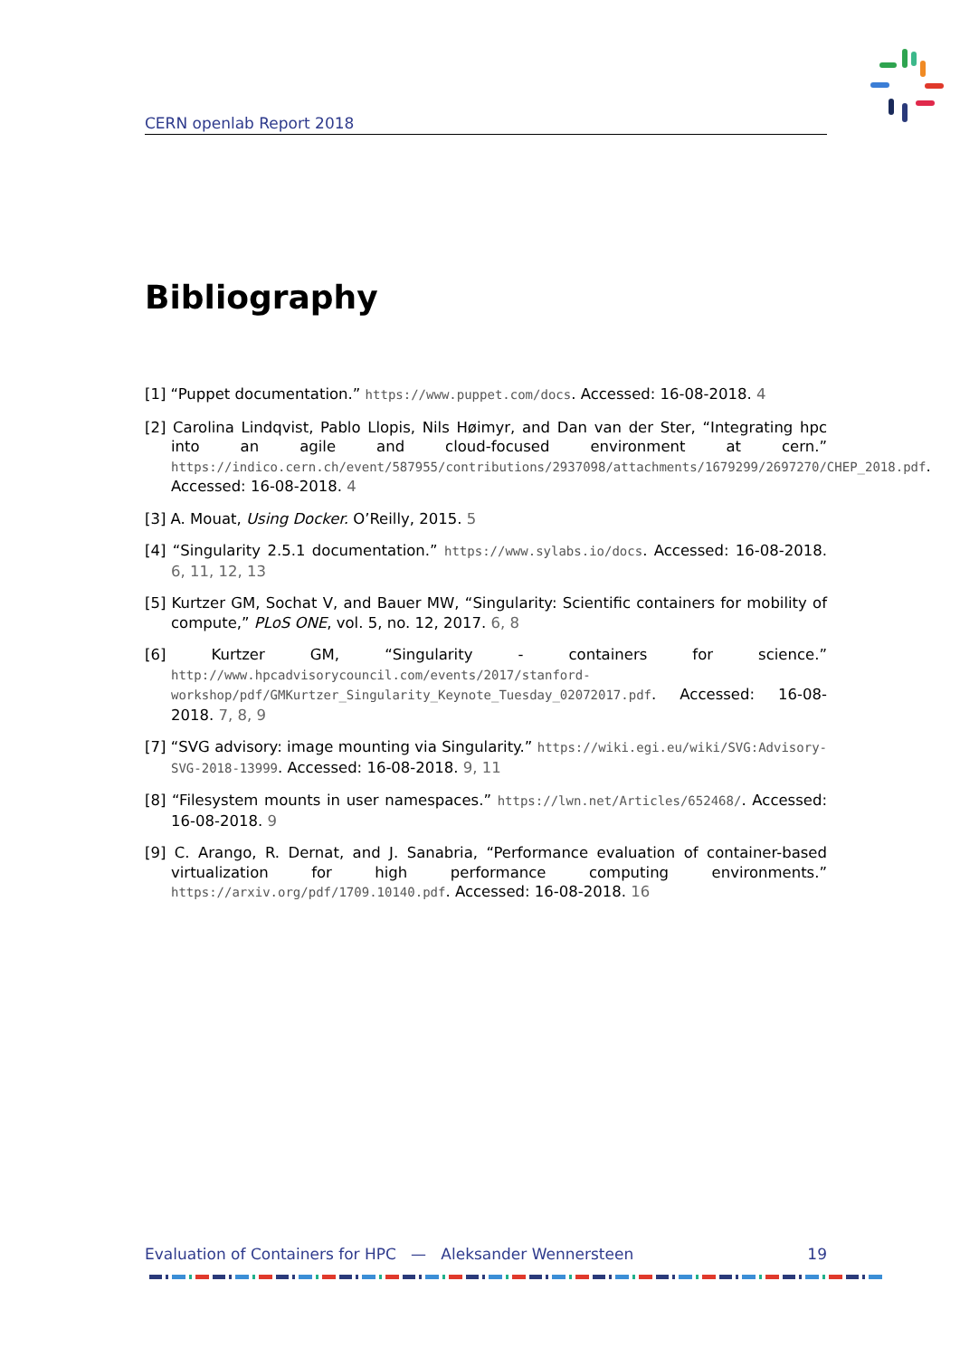CERN openlab Report 2018
Bibliography
[1] “Puppet documentation.” https://www.puppet.com/docs. Accessed: 16-08-2018. 4
[2] Carolina Lindqvist, Pablo Llopis, Nils Høimyr, and Dan van der Ster, “Integrating hpc into an agile and cloud-focused environment at cern.” https://indico.cern.ch/event/587955/contributions/2937098/attachments/1679299/2697270/CHEP_2018.pdf. Accessed: 16-08-2018. 4
[3] A. Mouat, Using Docker. O’Reilly, 2015. 5
[4] “Singularity 2.5.1 documentation.” https://www.sylabs.io/docs. Accessed: 16-08-2018. 6, 11, 12, 13
[5] Kurtzer GM, Sochat V, and Bauer MW, “Singularity: Scientific containers for mobility of compute,” PLoS ONE, vol. 5, no. 12, 2017. 6, 8
[6] Kurtzer GM, “Singularity - containers for science.” http://www.hpcadvisorycouncil.com/events/2017/stanford-workshop/pdf/GMKurtzer_Singularity_Keynote_Tuesday_02072017.pdf. Accessed: 16-08-2018. 7, 8, 9
[7] “SVG advisory: image mounting via Singularity.” https://wiki.egi.eu/wiki/SVG:Advisory-SVG-2018-13999. Accessed: 16-08-2018. 9, 11
[8] “Filesystem mounts in user namespaces.” https://lwn.net/Articles/652468/. Accessed: 16-08-2018. 9
[9] C. Arango, R. Dernat, and J. Sanabria, “Performance evaluation of container-based virtualization for high performance computing environments.” https://arxiv.org/pdf/1709.10140.pdf. Accessed: 16-08-2018. 16
Evaluation of Containers for HPC — Aleksander Wennersteen 19